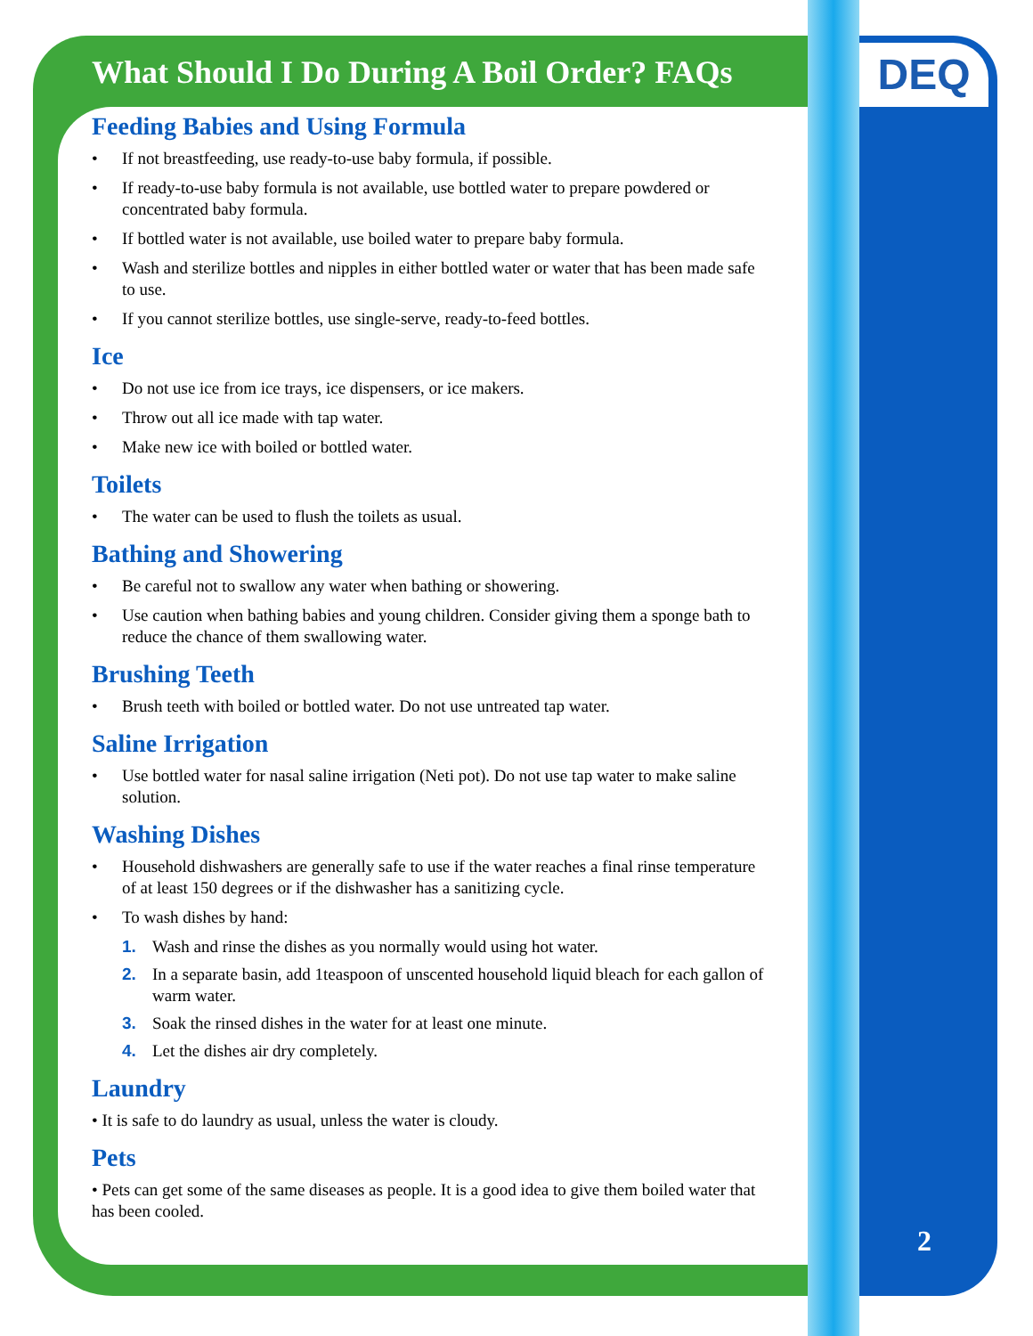DEQ
What Should I Do During A Boil Order? FAQs
Feeding Babies and Using Formula
• If not breastfeeding, use ready-to-use baby formula, if possible.
• If ready-to-use baby formula is not available, use bottled water to prepare powdered or concentrated baby formula.
• If bottled water is not available, use boiled water to prepare baby formula.
• Wash and sterilize bottles and nipples in either bottled water or water that has been made safe to use.
• If you cannot sterilize bottles, use single-serve, ready-to-feed bottles.
Ice
• Do not use ice from ice trays, ice dispensers, or ice makers.
• Throw out all ice made with tap water.
• Make new ice with boiled or bottled water.
Toilets
• The water can be used to flush the toilets as usual.
Bathing and Showering
• Be careful not to swallow any water when bathing or showering.
• Use caution when bathing babies and young children. Consider giving them a sponge bath to reduce the chance of them swallowing water.
Brushing Teeth
• Brush teeth with boiled or bottled water. Do not use untreated tap water.
Saline Irrigation
• Use bottled water for nasal saline irrigation (Neti pot). Do not use tap water to make saline solution.
Washing Dishes
• Household dishwashers are generally safe to use if the water reaches a final rinse temperature of at least 150 degrees or if the dishwasher has a sanitizing cycle.
• To wash dishes by hand:
1. Wash and rinse the dishes as you normally would using hot water.
2. In a separate basin, add 1teaspoon of unscented household liquid bleach for each gallon of warm water.
3. Soak the rinsed dishes in the water for at least one minute.
4. Let the dishes air dry completely.
Laundry
• It is safe to do laundry as usual, unless the water is cloudy.
Pets
• Pets can get some of the same diseases as people. It is a good idea to give them boiled water that has been cooled.
2